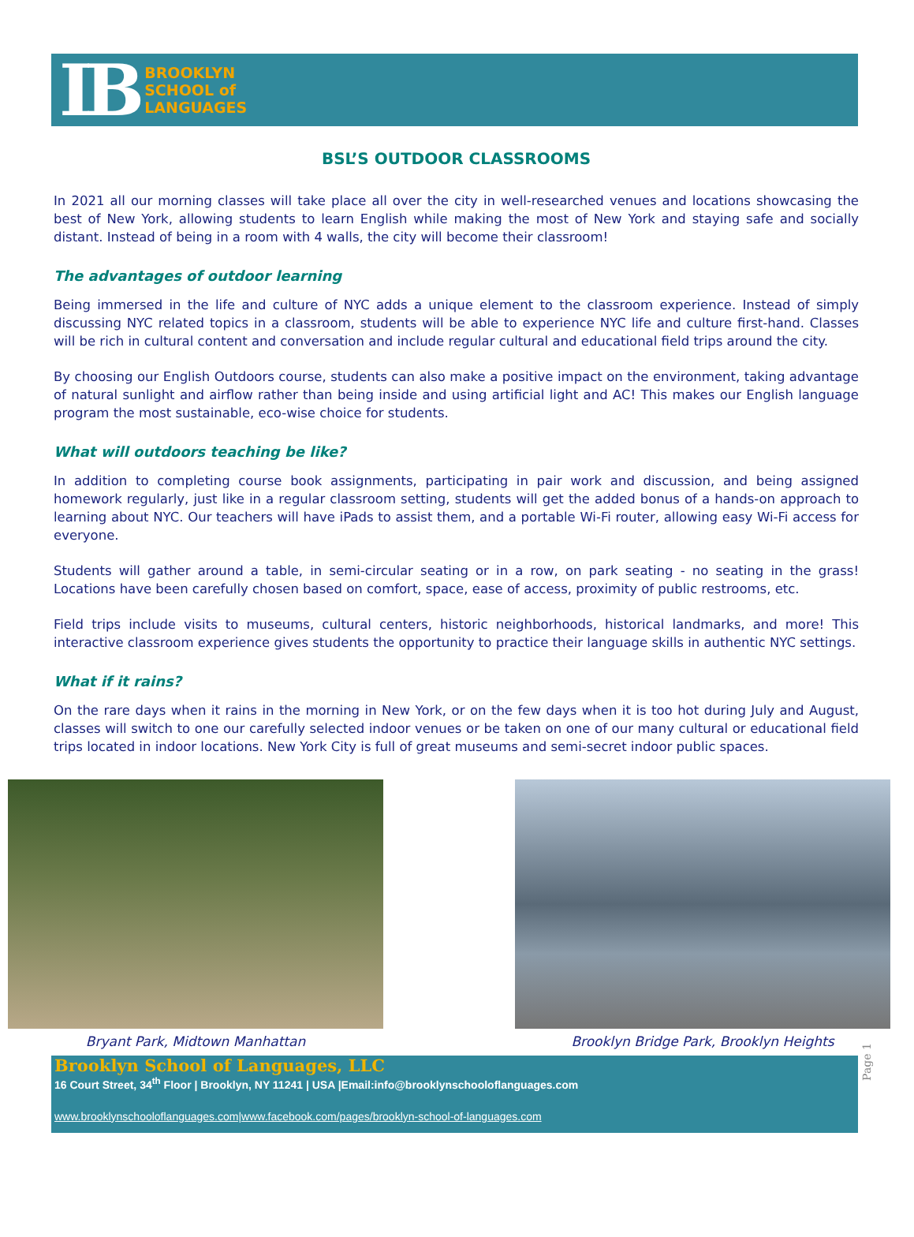IB
BROOKLYN
SCHOOL of
LANGUAGES
BSL’S OUTDOOR CLASSROOMS
In 2021 all our morning classes will take place all over the city in well-researched venues and locations showcasing the best of New York, allowing students to learn English while making the most of New York and staying safe and socially distant. Instead of being in a room with 4 walls, the city will become their classroom!
The advantages of outdoor learning
Being immersed in the life and culture of NYC adds a unique element to the classroom experience. Instead of simply discussing NYC related topics in a classroom, students will be able to experience NYC life and culture first-hand. Classes will be rich in cultural content and conversation and include regular cultural and educational field trips around the city.
By choosing our English Outdoors course, students can also make a positive impact on the environment, taking advantage of natural sunlight and airflow rather than being inside and using artificial light and AC! This makes our English language program the most sustainable, eco-wise choice for students.
What will outdoors teaching be like?
In addition to completing course book assignments, participating in pair work and discussion, and being assigned homework regularly, just like in a regular classroom setting, students will get the added bonus of a hands-on approach to learning about NYC. Our teachers will have iPads to assist them, and a portable Wi-Fi router, allowing easy Wi-Fi access for everyone.
Students will gather around a table, in semi-circular seating or in a row, on park seating - no seating in the grass! Locations have been carefully chosen based on comfort, space, ease of access, proximity of public restrooms, etc.
Field trips include visits to museums, cultural centers, historic neighborhoods, historical landmarks, and more! This interactive classroom experience gives students the opportunity to practice their language skills in authentic NYC settings.
What if it rains?
On the rare days when it rains in the morning in New York, or on the few days when it is too hot during July and August, classes will switch to one our carefully selected indoor venues or be taken on one of our many cultural or educational field trips located in indoor locations. New York City is full of great museums and semi-secret indoor public spaces.
Bryant Park, Midtown Manhattan Brooklyn Bridge Park, Brooklyn Heights
Brooklyn School of Languages, LLC
16 Court Street, 34<sup>th</sup> Floor | Brooklyn, NY 11241 | USA |Email:info@brooklynschooloflanguages.com
www.brooklynschooloflanguages.com|www.facebook.com/pages/brooklyn-school-of-languages.com
Page 1